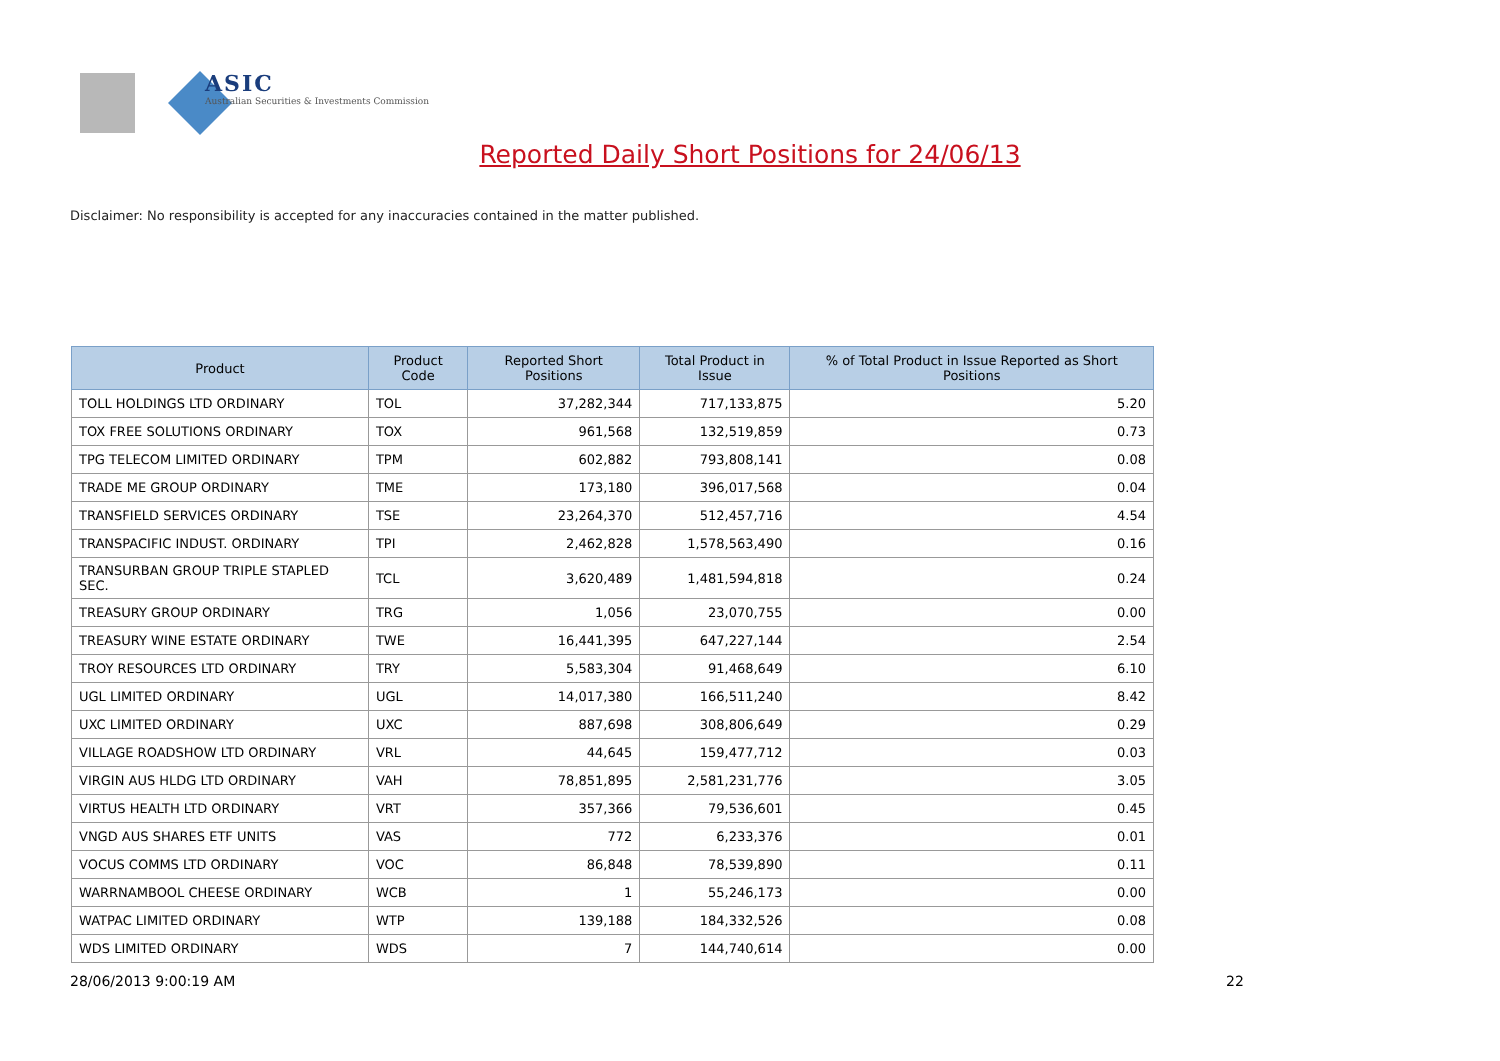ASIC
Australian Securities & Investments Commission
Reported Daily Short Positions for 24/06/13
Disclaimer: No responsibility is accepted for any inaccuracies contained in the matter published.
| Product | Product Code | Reported Short Positions | Total Product in Issue | % of Total Product in Issue Reported as Short Positions |
| --- | --- | --- | --- | --- |
| TOLL HOLDINGS LTD ORDINARY | TOL | 37,282,344 | 717,133,875 | 5.20 |
| TOX FREE SOLUTIONS ORDINARY | TOX | 961,568 | 132,519,859 | 0.73 |
| TPG TELECOM LIMITED ORDINARY | TPM | 602,882 | 793,808,141 | 0.08 |
| TRADE ME GROUP ORDINARY | TME | 173,180 | 396,017,568 | 0.04 |
| TRANSFIELD SERVICES ORDINARY | TSE | 23,264,370 | 512,457,716 | 4.54 |
| TRANSPACIFIC INDUST. ORDINARY | TPI | 2,462,828 | 1,578,563,490 | 0.16 |
| TRANSURBAN GROUP TRIPLE STAPLED SEC. | TCL | 3,620,489 | 1,481,594,818 | 0.24 |
| TREASURY GROUP ORDINARY | TRG | 1,056 | 23,070,755 | 0.00 |
| TREASURY WINE ESTATE ORDINARY | TWE | 16,441,395 | 647,227,144 | 2.54 |
| TROY RESOURCES LTD ORDINARY | TRY | 5,583,304 | 91,468,649 | 6.10 |
| UGL LIMITED ORDINARY | UGL | 14,017,380 | 166,511,240 | 8.42 |
| UXC LIMITED ORDINARY | UXC | 887,698 | 308,806,649 | 0.29 |
| VILLAGE ROADSHOW LTD ORDINARY | VRL | 44,645 | 159,477,712 | 0.03 |
| VIRGIN AUS HLDG LTD ORDINARY | VAH | 78,851,895 | 2,581,231,776 | 3.05 |
| VIRTUS HEALTH LTD ORDINARY | VRT | 357,366 | 79,536,601 | 0.45 |
| VNGD AUS SHARES ETF UNITS | VAS | 772 | 6,233,376 | 0.01 |
| VOCUS COMMS LTD ORDINARY | VOC | 86,848 | 78,539,890 | 0.11 |
| WARRNAMBOOL CHEESE ORDINARY | WCB | 1 | 55,246,173 | 0.00 |
| WATPAC LIMITED ORDINARY | WTP | 139,188 | 184,332,526 | 0.08 |
| WDS LIMITED ORDINARY | WDS | 7 | 144,740,614 | 0.00 |
28/06/2013 9:00:19 AM 22